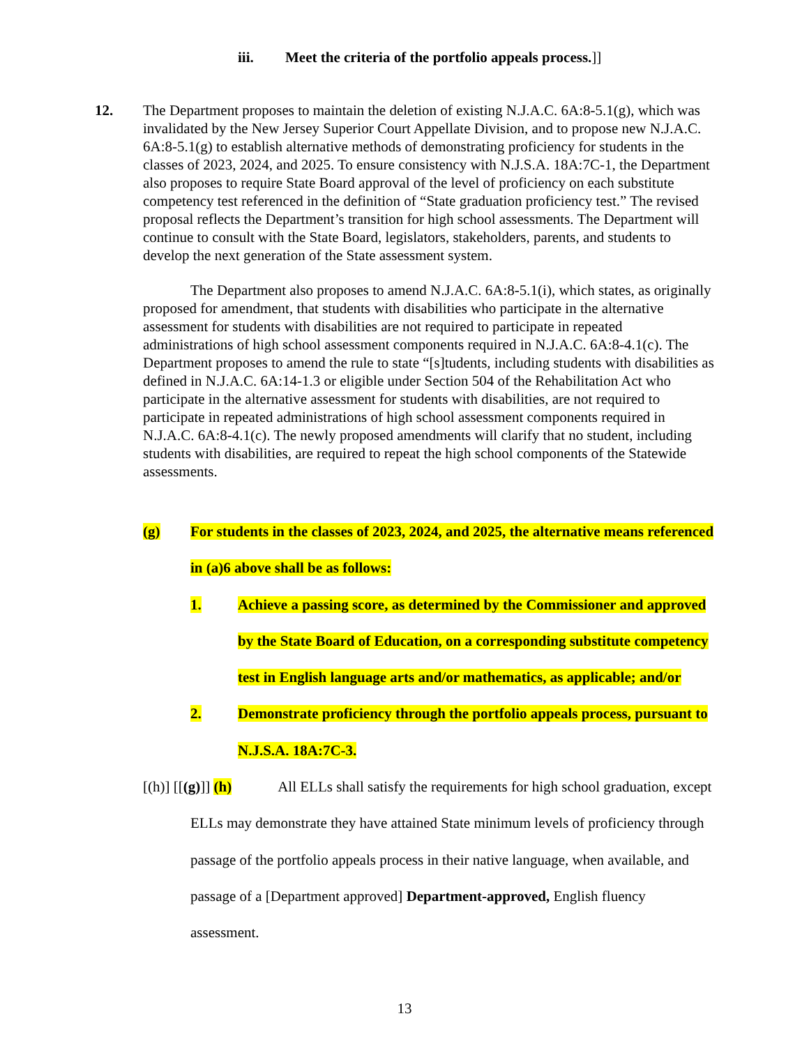iii. Meet the criteria of the portfolio appeals process.]]
12. The Department proposes to maintain the deletion of existing N.J.A.C. 6A:8-5.1(g), which was invalidated by the New Jersey Superior Court Appellate Division, and to propose new N.J.A.C. 6A:8-5.1(g) to establish alternative methods of demonstrating proficiency for students in the classes of 2023, 2024, and 2025. To ensure consistency with N.J.S.A. 18A:7C-1, the Department also proposes to require State Board approval of the level of proficiency on each substitute competency test referenced in the definition of “State graduation proficiency test.” The revised proposal reflects the Department’s transition for high school assessments. The Department will continue to consult with the State Board, legislators, stakeholders, parents, and students to develop the next generation of the State assessment system.
The Department also proposes to amend N.J.A.C. 6A:8-5.1(i), which states, as originally proposed for amendment, that students with disabilities who participate in the alternative assessment for students with disabilities are not required to participate in repeated administrations of high school assessment components required in N.J.A.C. 6A:8-4.1(c). The Department proposes to amend the rule to state “[s]tudents, including students with disabilities as defined in N.J.A.C. 6A:14-1.3 or eligible under Section 504 of the Rehabilitation Act who participate in the alternative assessment for students with disabilities, are not required to participate in repeated administrations of high school assessment components required in N.J.A.C. 6A:8-4.1(c). The newly proposed amendments will clarify that no student, including students with disabilities, are required to repeat the high school components of the Statewide assessments.
(g) For students in the classes of 2023, 2024, and 2025, the alternative means referenced in (a)6 above shall be as follows:
1. Achieve a passing score, as determined by the Commissioner and approved by the State Board of Education, on a corresponding substitute competency test in English language arts and/or mathematics, as applicable; and/or
2. Demonstrate proficiency through the portfolio appeals process, pursuant to N.J.S.A. 18A:7C-3.
[(h)] [[(g)]] (h) All ELLs shall satisfy the requirements for high school graduation, except ELLs may demonstrate they have attained State minimum levels of proficiency through passage of the portfolio appeals process in their native language, when available, and passage of a [Department approved] Department-approved, English fluency assessment.
13